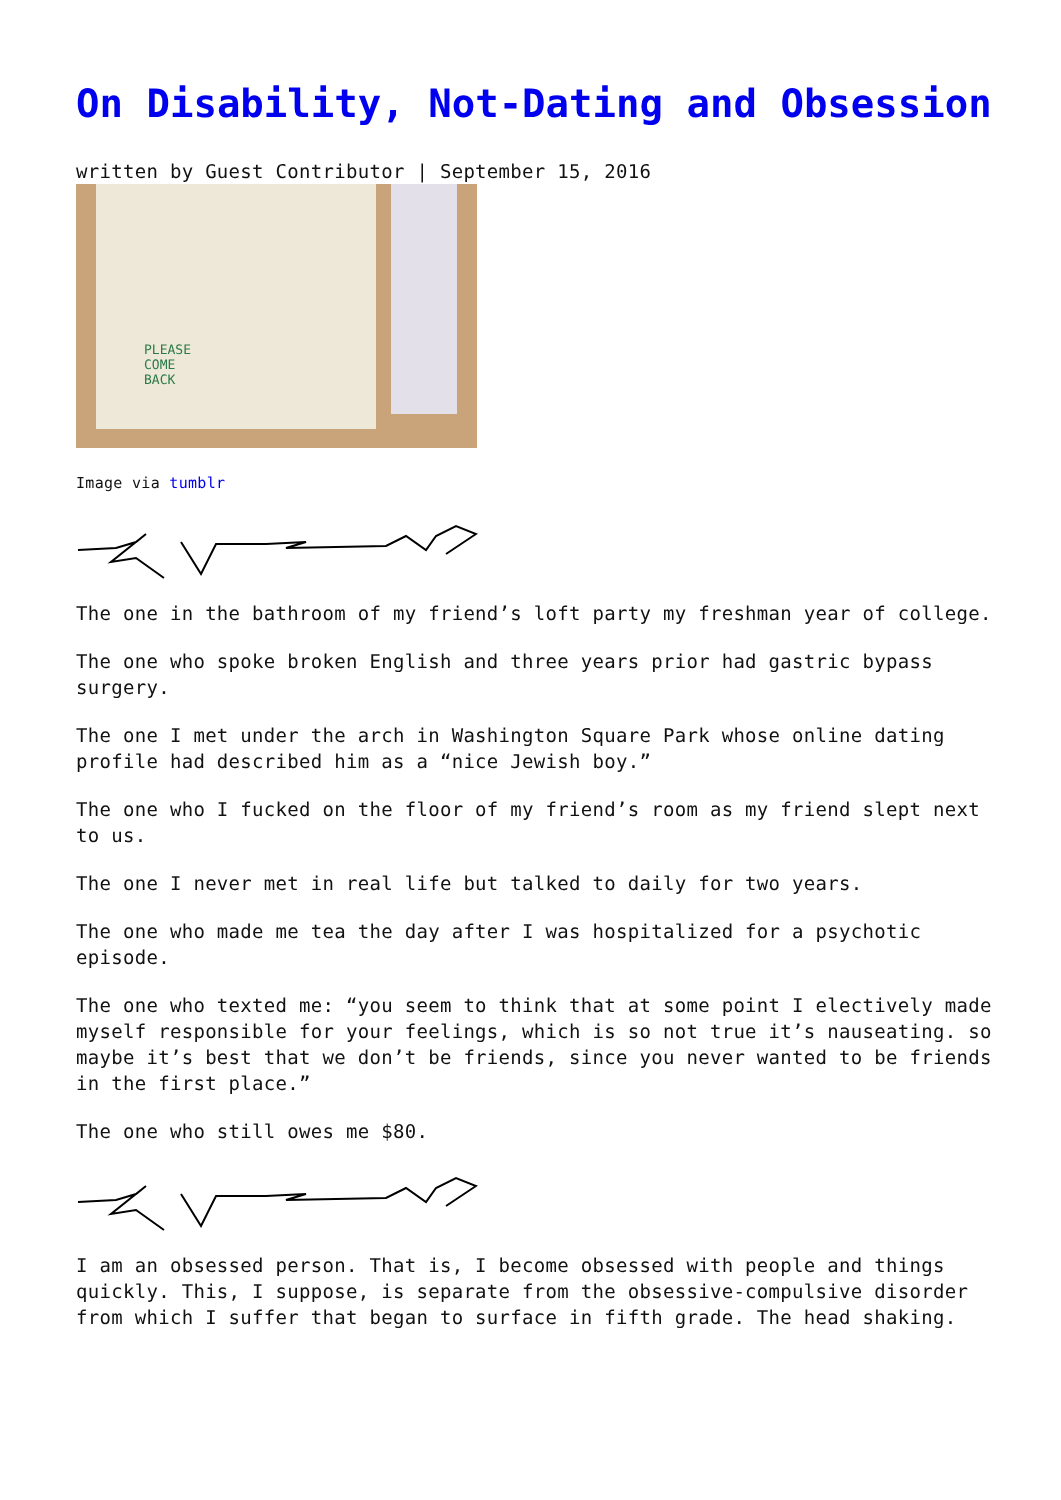On Disability, Not-Dating and Obsession
written by Guest Contributor | September 15, 2016
PLEASE
COME
BACK
Image via tumblr
The one in the bathroom of my friend’s loft party my freshman year of college.
The one who spoke broken English and three years prior had gastric bypass surgery.
The one I met under the arch in Washington Square Park whose online dating profile had described him as a “nice Jewish boy.”
The one who I fucked on the floor of my friend’s room as my friend slept next to us.
The one I never met in real life but talked to daily for two years.
The one who made me tea the day after I was hospitalized for a psychotic episode.
The one who texted me: “you seem to think that at some point I electively made myself responsible for your feelings, which is so not true it’s nauseating. so maybe it’s best that we don’t be friends, since you never wanted to be friends in the first place.”
The one who still owes me $80.
I am an obsessed person. That is, I become obsessed with people and things quickly. This, I suppose, is separate from the obsessive-compulsive disorder from which I suffer that began to surface in fifth grade. The head shaking.